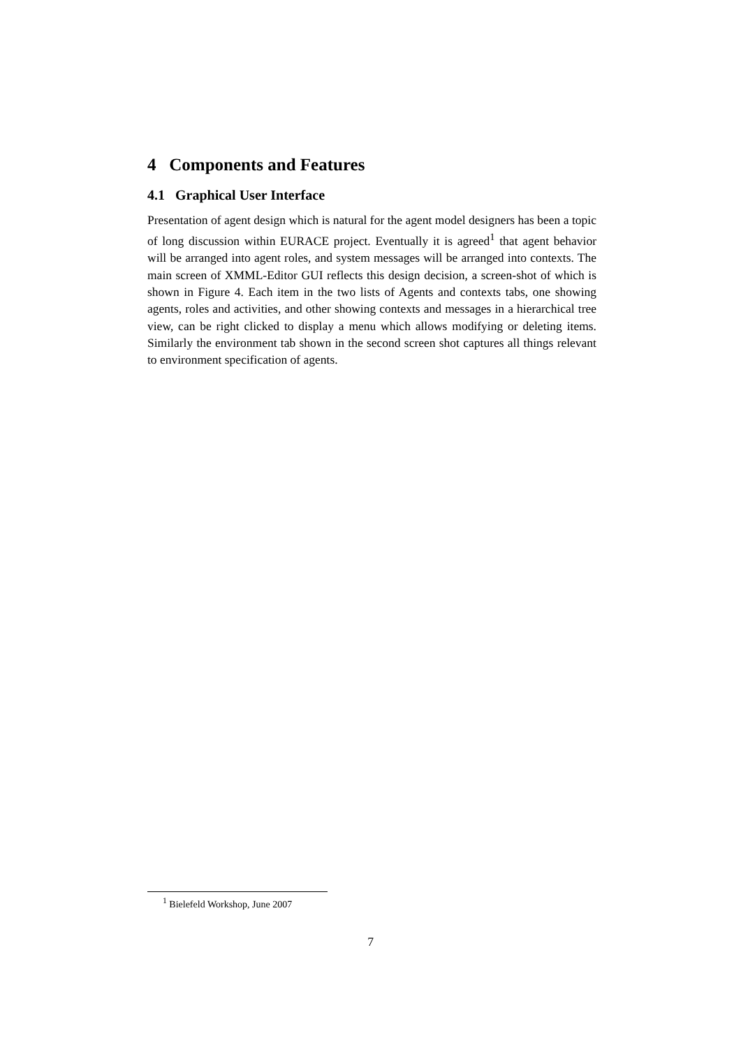4 Components and Features
4.1 Graphical User Interface
Presentation of agent design which is natural for the agent model designers has been a topic of long discussion within EURACE project. Eventually it is agreed<sup>1</sup> that agent behavior will be arranged into agent roles, and system messages will be arranged into contexts. The main screen of XMML-Editor GUI reflects this design decision, a screen-shot of which is shown in Figure 4. Each item in the two lists of Agents and contexts tabs, one showing agents, roles and activities, and other showing contexts and messages in a hierarchical tree view, can be right clicked to display a menu which allows modifying or deleting items. Similarly the environment tab shown in the second screen shot captures all things relevant to environment specification of agents.
<sup>1</sup> Bielefeld Workshop, June 2007
7